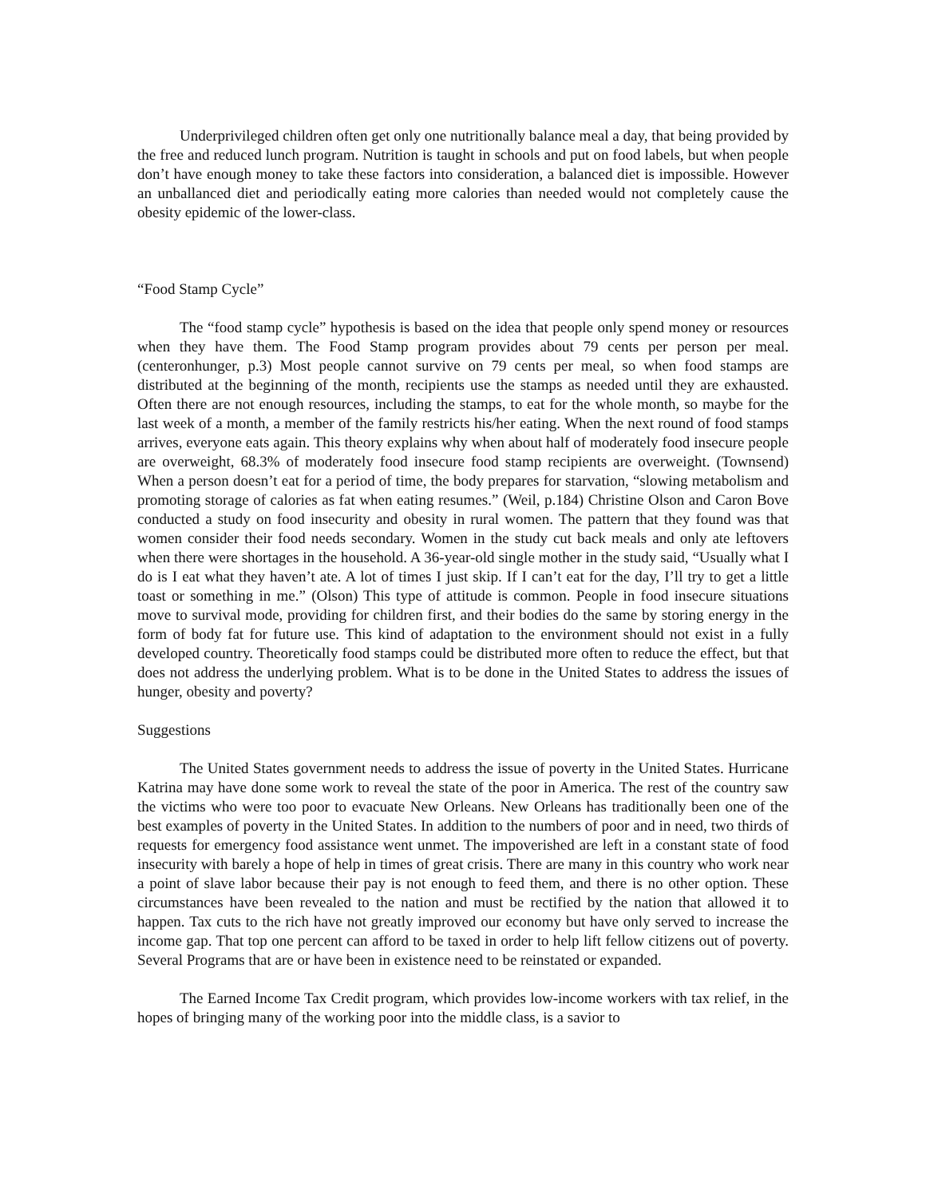Underprivileged children often get only one nutritionally balance meal a day, that being provided by the free and reduced lunch program. Nutrition is taught in schools and put on food labels, but when people don’t have enough money to take these factors into consideration, a balanced diet is impossible. However an unballanced diet and periodically eating more calories than needed would not completely cause the obesity epidemic of the lower-class.
“Food Stamp Cycle”
The “food stamp cycle” hypothesis is based on the idea that people only spend money or resources when they have them. The Food Stamp program provides about 79 cents per person per meal. (centeronhunger, p.3) Most people cannot survive on 79 cents per meal, so when food stamps are distributed at the beginning of the month, recipients use the stamps as needed until they are exhausted. Often there are not enough resources, including the stamps, to eat for the whole month, so maybe for the last week of a month, a member of the family restricts his/her eating. When the next round of food stamps arrives, everyone eats again. This theory explains why when about half of moderately food insecure people are overweight, 68.3% of moderately food insecure food stamp recipients are overweight. (Townsend) When a person doesn’t eat for a period of time, the body prepares for starvation, “slowing metabolism and promoting storage of calories as fat when eating resumes.” (Weil, p.184) Christine Olson and Caron Bove conducted a study on food insecurity and obesity in rural women. The pattern that they found was that women consider their food needs secondary. Women in the study cut back meals and only ate leftovers when there were shortages in the household. A 36-year-old single mother in the study said, “Usually what I do is I eat what they haven’t ate. A lot of times I just skip. If I can’t eat for the day, I’ll try to get a little toast or something in me.” (Olson) This type of attitude is common. People in food insecure situations move to survival mode, providing for children first, and their bodies do the same by storing energy in the form of body fat for future use. This kind of adaptation to the environment should not exist in a fully developed country. Theoretically food stamps could be distributed more often to reduce the effect, but that does not address the underlying problem. What is to be done in the United States to address the issues of hunger, obesity and poverty?
Suggestions
The United States government needs to address the issue of poverty in the United States. Hurricane Katrina may have done some work to reveal the state of the poor in America. The rest of the country saw the victims who were too poor to evacuate New Orleans. New Orleans has traditionally been one of the best examples of poverty in the United States. In addition to the numbers of poor and in need, two thirds of requests for emergency food assistance went unmet. The impoverished are left in a constant state of food insecurity with barely a hope of help in times of great crisis. There are many in this country who work near a point of slave labor because their pay is not enough to feed them, and there is no other option. These circumstances have been revealed to the nation and must be rectified by the nation that allowed it to happen. Tax cuts to the rich have not greatly improved our economy but have only served to increase the income gap. That top one percent can afford to be taxed in order to help lift fellow citizens out of poverty. Several Programs that are or have been in existence need to be reinstated or expanded.
The Earned Income Tax Credit program, which provides low-income workers with tax relief, in the hopes of bringing many of the working poor into the middle class, is a savior to